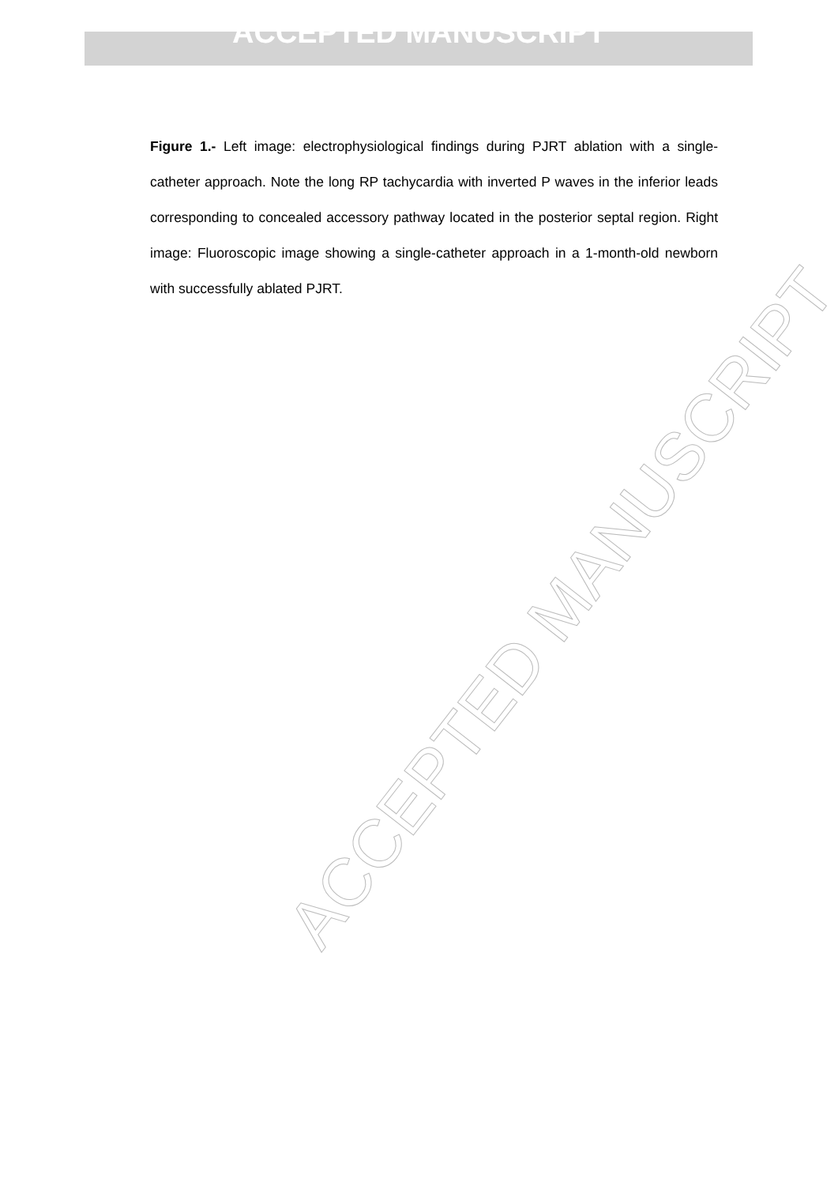ACCEPTED MANUSCRIPT
Figure 1.- Left image: electrophysiological findings during PJRT ablation with a single-catheter approach. Note the long RP tachycardia with inverted P waves in the inferior leads corresponding to concealed accessory pathway located in the posterior septal region. Right image: Fluoroscopic image showing a single-catheter approach in a 1-month-old newborn with successfully ablated PJRT.
ACCEPTED MANUSCRIPT